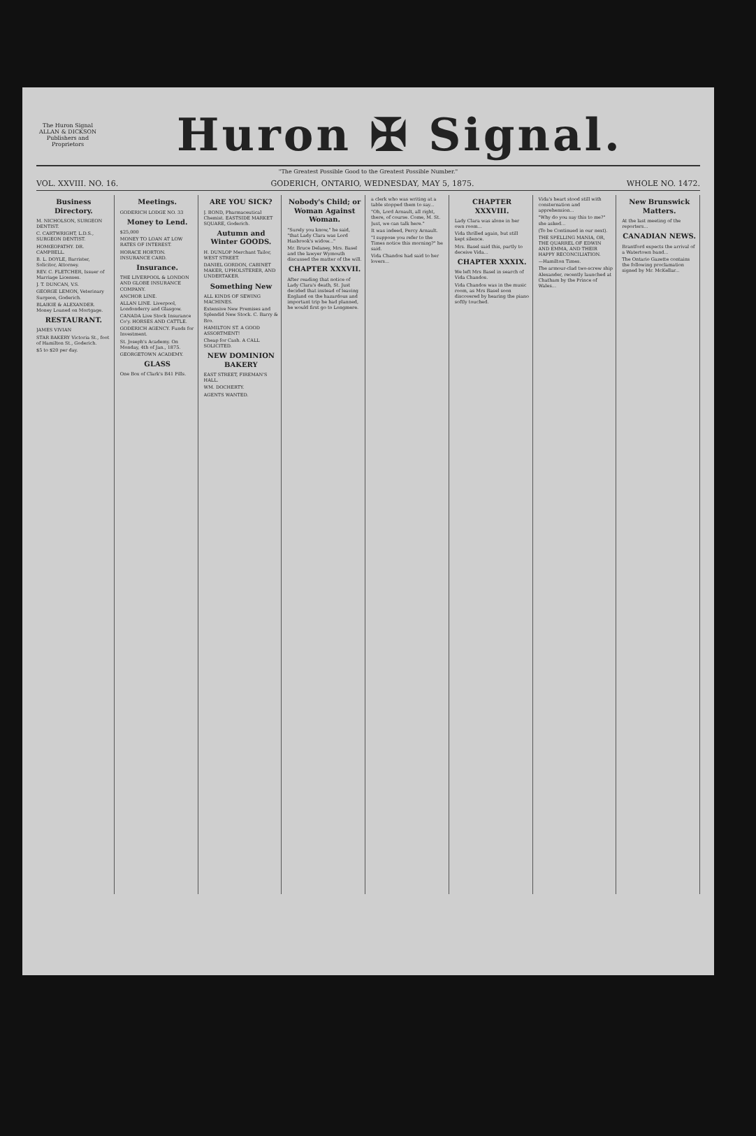The Huron Signal
ALLAN & DICKSON
Publishers and Proprietors
Huron ✠ Signal.
"The Greatest Possible Good to the Greatest Possible Number."
VOL. XXVIII. NO. 16. GODERICH, ONTARIO, WEDNESDAY, MAY 5, 1875. WHOLE NO. 1472.
Business Directory.
M. NICHOLSON, SURGEON DENTIST.
C. CARTWRIGHT, L.D.S., SURGEON DENTIST.
HOMŒOPATHY. DR. CAMPBELL.
B. L. DOYLE, Barrister, Solicitor, Attorney.
REV. C. FLETCHER, Issuer of Marriage Licenses.
J. T. DUNCAN, V.S.
GEORGE LEMON, Veterinary Surgeon, Goderich.
BLAIKIE & ALEXANDER. Money Loaned on Mortgage.
RESTAURANT.
JAMES VIVIAN
STAR BAKERY Victoria St., foot of Hamilton St., Goderich.
$5 to $20 per day.
Meetings.
GODERICH LODGE NO. 33
Money to Lend.
$25,000
MONEY TO LOAN AT LOW RATES OF INTEREST.
HORACE HORTON. INSURANCE CARD.
Insurance.
THE LIVERPOOL & LONDON AND GLOBE INSURANCE COMPANY.
ANCHOR LINE.
ALLAN LINE. Liverpool, Londonderry and Glasgow.
CANADA Live Stock Insurance Co'y. HORSES AND CATTLE.
GODERICH AGENCY. Funds for Investment.
St. Joseph's Academy. On Monday, 4th of Jan., 1875.
GEORGETOWN ACADEMY.
GLASS
One Box of Clark's B41 Pills.
ARE YOU SICK?
J. BOND, Pharmaceutical Chemist. EASTSIDE MARKET SQUARE, Goderich.
Autumn and Winter GOODS.
H. DUNLOP Merchant Tailor, WEST STREET.
DANIEL GORDON, CABINET MAKER, UPHOLSTERER, AND UNDERTAKER.
Something New
ALL KINDS OF SEWING MACHINES.
Extensive New Premises and Splendid New Stock. C. Barry & Bro.
HAMILTON ST. A GOOD ASSORTMENT!
Cheap for Cash. A CALL SOLICITED.
NEW DOMINION BAKERY
EAST STREET, FIREMAN'S HALL.
WM. DOCHERTY.
AGENTS WANTED.
Nobody's Child; or Woman Against Woman.
"Surely you know," he said, "that Lady Clara was Lord Hasbrook's widow..."
Mr. Bruce Delaney, Mrs. Basel and the lawyer Wymouth discussed the matter of the will.
CHAPTER XXXVII.
After reading that notice of Lady Clara's death, St. Just decided that instead of leaving England on the hazardous and important trip he had planned, he would first go to Longmere.
a clerk who was writing at a table stopped them to say...
"Oh, Lord Arnault, all right, there, of course. Come, M. St. Just, we can talk here."
It was indeed, Percy Arnault.
"I suppose you refer to the Times notice this morning?" he said.
Vida Chandos had said to her lovers...
CHAPTER XXXVIII.
Lady Clara was alone in her own room...
Vida thrilled again, but still kept silence.
Mrs. Basel said this, partly to deceive Vida...
CHAPTER XXXIX.
We left Mrs Basel in search of Vida Chandos.
Vida Chandos was in the music room, as Mrs Basel soon discovered by hearing the piano softly touched.
Vida's heart stood still with consternation and apprehension...
"Why do you say this to me?" she asked...
(To be Continued in our next).
THE SPELLING MANIA, OR, THE QUARREL OF EDWIN AND EMMA, AND THEIR HAPPY RECONCILIATION.
—Hamilton Times.
The armour-clad two-screw ship Alexander, recently launched at Chatham by the Prince of Wales...
New Brunswick Matters.
At the last meeting of the reporters...
CANADIAN NEWS.
Brantford expects the arrival of a Watertown band...
The Ontario Gazette contains the following proclamation signed by Mr. McKellar...